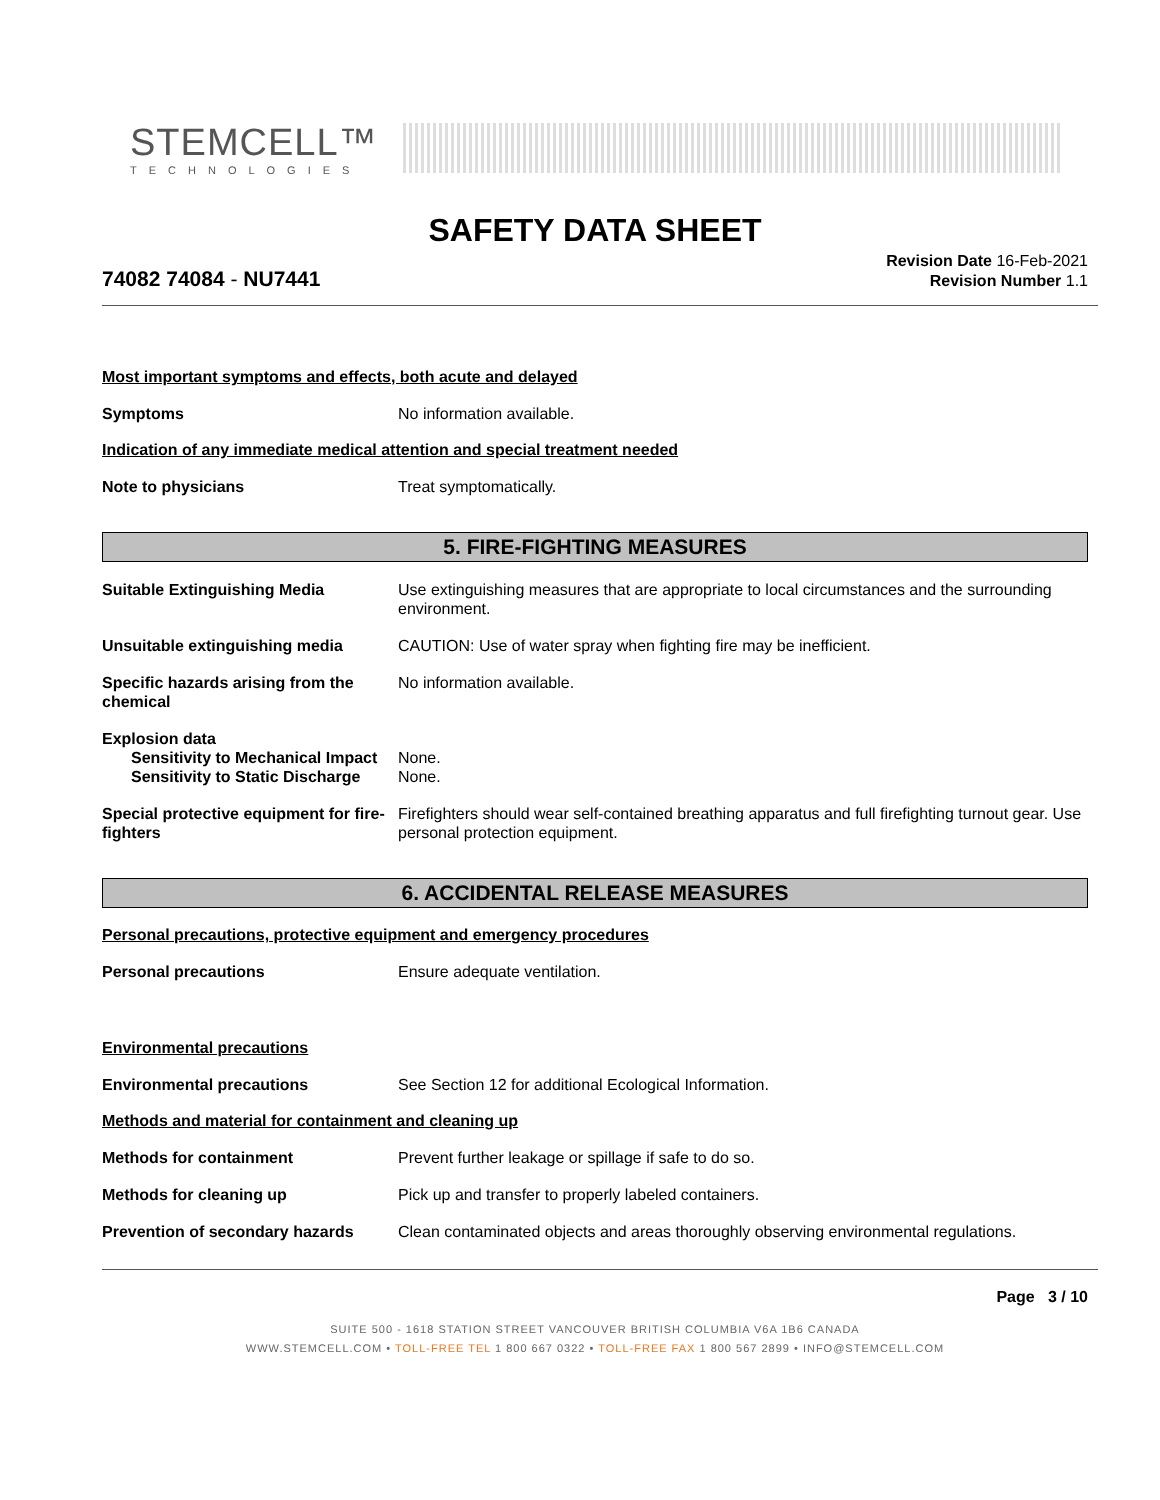STEMCELL™
TECHNOLOGIES
SAFETY DATA SHEET
74082 74084 - NU7441
Revision Date 16-Feb-2021
Revision Number 1.1
Most important symptoms and effects, both acute and delayed
Symptoms No information available.
Indication of any immediate medical attention and special treatment needed
Note to physicians Treat symptomatically.
5. FIRE-FIGHTING MEASURES
Suitable Extinguishing Media Use extinguishing measures that are appropriate to local circumstances and the surrounding environment.
Unsuitable extinguishing media CAUTION: Use of water spray when fighting fire may be inefficient.
Specific hazards arising from the chemical
No information available.
Explosion data
Sensitivity to Mechanical Impact
Sensitivity to Static Discharge
None.
None.
Special protective equipment for fire-fighters
Firefighters should wear self-contained breathing apparatus and full firefighting turnout gear. Use personal protection equipment.
6. ACCIDENTAL RELEASE MEASURES
Personal precautions, protective equipment and emergency procedures
Personal precautions Ensure adequate ventilation.
Environmental precautions
Environmental precautions See Section 12 for additional Ecological Information.
Methods and material for containment and cleaning up
Methods for containment Prevent further leakage or spillage if safe to do so.
Methods for cleaning up Pick up and transfer to properly labeled containers.
Prevention of secondary hazards
Clean contaminated objects and areas thoroughly observing environmental regulations.
Page 3 / 10
SUITE 500 - 1618 STATION STREET VANCOUVER BRITISH COLUMBIA V6A 1B6 CANADA
WWW.STEMCELL.COM • TOLL-FREE TEL 1 800 667 0322 • TOLL-FREE FAX 1 800 567 2899 • INFO@STEMCELL.COM